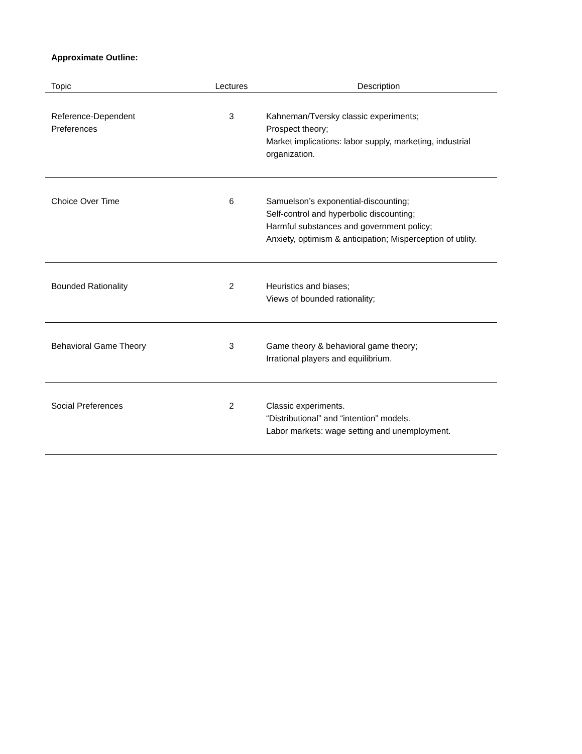Approximate Outline:
| Topic | Lectures | Description |
| --- | --- | --- |
| Reference-Dependent Preferences | 3 | Kahneman/Tversky classic experiments; Prospect theory; Market implications: labor supply, marketing, industrial organization. |
| Choice Over Time | 6 | Samuelson’s exponential-discounting; Self-control and hyperbolic discounting; Harmful substances and government policy; Anxiety, optimism & anticipation; Misperception of utility. |
| Bounded Rationality | 2 | Heuristics and biases; Views of bounded rationality; |
| Behavioral Game Theory | 3 | Game theory & behavioral game theory; Irrational players and equilibrium. |
| Social Preferences | 2 | Classic experiments. “Distributional” and “intention” models. Labor markets: wage setting and unemployment. |